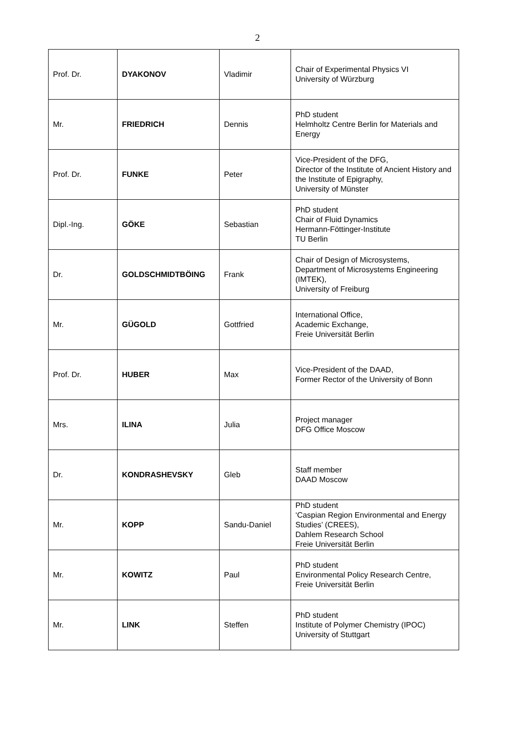2
| Prof. Dr. | DYAKONOV | Vladimir | Chair of Experimental Physics VI University of Würzburg |
| Mr. | FRIEDRICH | Dennis | PhD student Helmholtz Centre Berlin for Materials and Energy |
| Prof. Dr. | FUNKE | Peter | Vice-President of the DFG, Director of the Institute of Ancient History and the Institute of Epigraphy, University of Münster |
| Dipl.-Ing. | GÖKE | Sebastian | PhD student Chair of Fluid Dynamics Hermann-Föttinger-Institute TU Berlin |
| Dr. | GOLDSCHMIDTBÖING | Frank | Chair of Design of Microsystems, Department of Microsystems Engineering (IMTEK), University of Freiburg |
| Mr. | GÜGOLD | Gottfried | International Office, Academic Exchange, Freie Universität Berlin |
| Prof. Dr. | HUBER | Max | Vice-President of the DAAD, Former Rector of the University of Bonn |
| Mrs. | ILINA | Julia | Project manager DFG Office Moscow |
| Dr. | KONDRASHEVSKY | Gleb | Staff member DAAD Moscow |
| Mr. | KOPP | Sandu-Daniel | PhD student ‘Caspian Region Environmental and Energy Studies’ (CREES), Dahlem Research School Freie Universität Berlin |
| Mr. | KOWITZ | Paul | PhD student Environmental Policy Research Centre, Freie Universität Berlin |
| Mr. | LINK | Steffen | PhD student Institute of Polymer Chemistry (IPOC) University of Stuttgart |